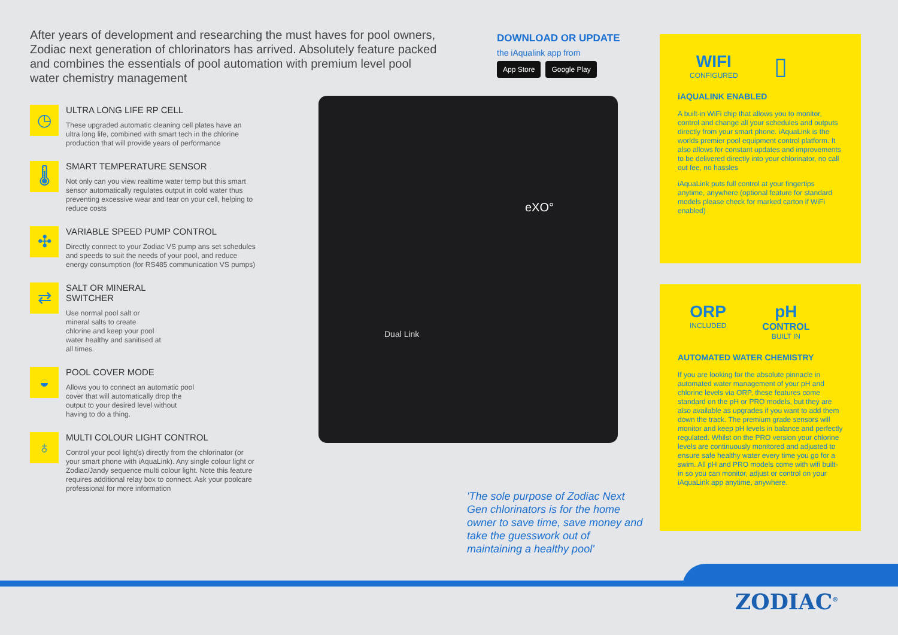After years of development and researching the must haves for pool owners, Zodiac next generation of chlorinators has arrived. Absolutely feature packed and combines the essentials of pool automation with premium level pool water chemistry management
◷
ULTRA LONG LIFE RP CELL
These upgraded automatic cleaning cell plates have an ultra long life, combined with smart tech in the chlorine production that will provide years of performance
🌡
SMART TEMPERATURE SENSOR
Not only can you view realtime water temp but this smart sensor automatically regulates output in cold water thus preventing excessive wear and tear on your cell, helping to reduce costs
✣
VARIABLE SPEED PUMP CONTROL
Directly connect to your Zodiac VS pump ans set schedules and speeds to suit the needs of your pool, and reduce energy consumption (for RS485 communication VS pumps)
⇄
SALT OR MINERAL SWITCHER
Use normal pool salt or mineral salts to create chlorine and keep your pool water healthy and sanitised at all times.
◒
POOL COVER MODE
Allows you to connect an automatic pool cover that will automatically drop the output to your desired level without having to do a thing.
♁
MULTI COLOUR LIGHT CONTROL
Control your pool light(s) directly from the chlorinator (or your smart phone with iAquaLink). Any single colour light or Zodiac/Jandy sequence multi colour light. Note this feature requires additional relay box to connect. Ask your poolcare professional for more information
DOWNLOAD OR UPDATE
the iAqualink app from
App Store Google Play
eXO°
Dual Link
'The sole purpose of Zodiac Next Gen chlorinators is for the home owner to save time, save money and take the guesswork out of maintaining a healthy pool'
WIFI
CONFIGURED
▯
iAQUALINK ENABLED
A built-in WiFi chip that allows you to monitor, control and change all your schedules and outputs directly from your smart phone. iAquaLink is the worlds premier pool equipment control platform. It also allows for constant updates and improvements to be delivered directly into your chlorinator, no call out fee, no hassles
iAquaLink puts full control at your fingertips anytime, anywhere (optional feature for standard models please check for marked carton if WiFi enabled)
ORP
INCLUDED
pH
CONTROL
BUILT IN
AUTOMATED WATER CHEMISTRY
If you are looking for the absolute pinnacle in automated water management of your pH and chlorine levels via ORP, these features come standard on the pH or PRO models, but they are also available as upgrades if you want to add them down the track. The premium grade sensors will monitor and keep pH levels in balance and perfectly regulated. Whilst on the PRO version your chlorine levels are continuously monitored and adjusted to ensure safe healthy water every time you go for a swim. All pH and PRO models come with wifi built-in so you can monitor, adjust or control on your iAquaLink app anytime, anywhere.
ZODIAC<sup>®</sup>